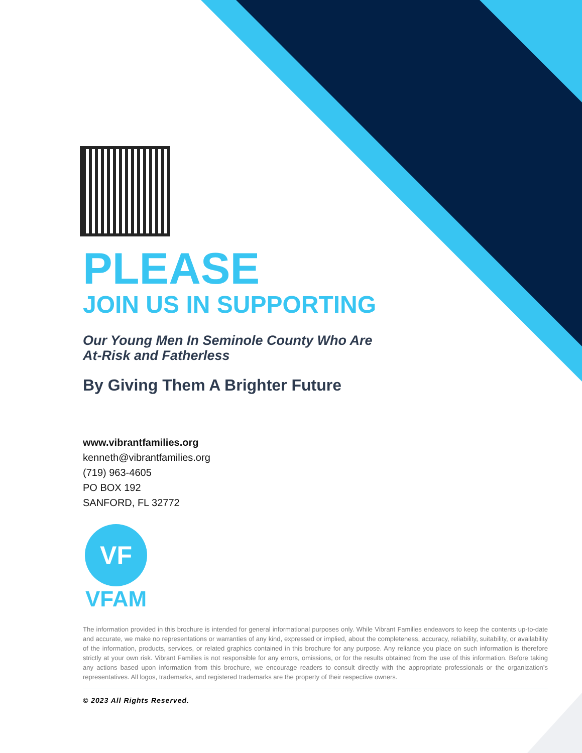PLEASE
JOIN US IN SUPPORTING
Our Young Men In Seminole County Who Are
At-Risk and Fatherless
By Giving Them A Brighter Future
www.vibrantfamilies.org
kenneth@vibrantfamilies.org
(719) 963-4605
PO BOX 192
SANFORD, FL 32772
VF
VFAM
The information provided in this brochure is intended for general informational purposes only. While Vibrant Families endeavors to keep the contents up-to-date and accurate, we make no representations or warranties of any kind, expressed or implied, about the completeness, accuracy, reliability, suitability, or availability of the information, products, services, or related graphics contained in this brochure for any purpose. Any reliance you place on such information is therefore strictly at your own risk. Vibrant Families is not responsible for any errors, omissions, or for the results obtained from the use of this information. Before taking any actions based upon information from this brochure, we encourage readers to consult directly with the appropriate professionals or the organization’s representatives. All logos, trademarks, and registered trademarks are the property of their respective owners.
© 2023 All Rights Reserved.